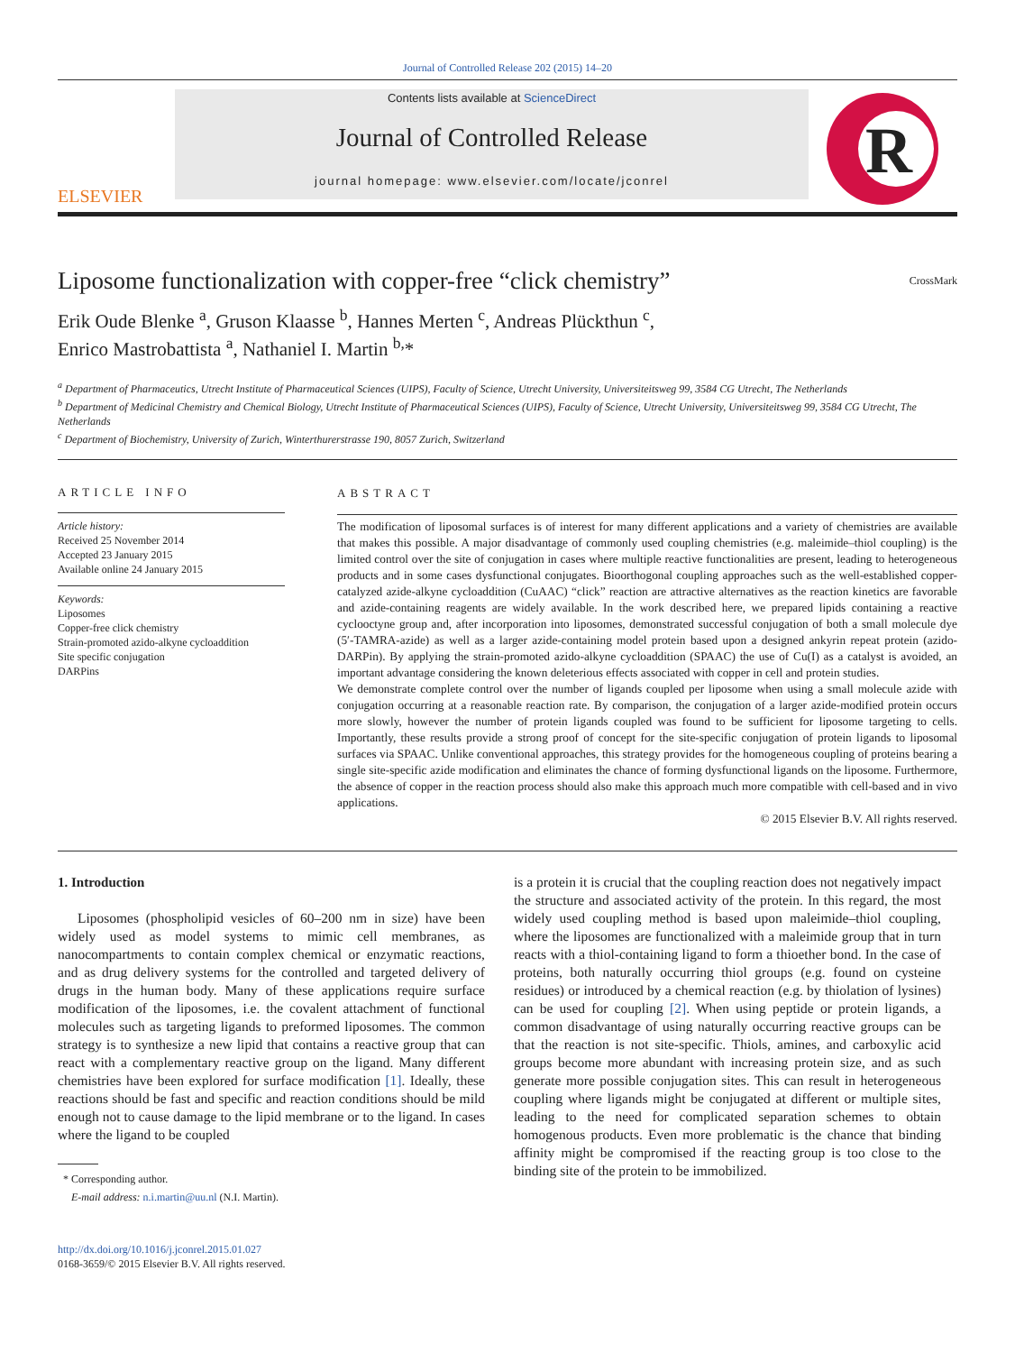Journal of Controlled Release 202 (2015) 14–20
ELSEVIER
Contents lists available at ScienceDirect
Journal of Controlled Release
journal homepage: www.elsevier.com/locate/jconrel
R
Liposome functionalization with copper-free “click chemistry” CrossMark
Erik Oude Blenke <sup>a</sup>, Gruson Klaasse <sup>b</sup>, Hannes Merten <sup>c</sup>, Andreas Plückthun <sup>c</sup>,
Enrico Mastrobattista <sup>a</sup>, Nathaniel I. Martin <sup>b,</sup>*
<sup>a</sup> Department of Pharmaceutics, Utrecht Institute of Pharmaceutical Sciences (UIPS), Faculty of Science, Utrecht University, Universiteitsweg 99, 3584 CG Utrecht, The Netherlands
<sup>b</sup> Department of Medicinal Chemistry and Chemical Biology, Utrecht Institute of Pharmaceutical Sciences (UIPS), Faculty of Science, Utrecht University, Universiteitsweg 99, 3584 CG Utrecht, The Netherlands
<sup>c</sup> Department of Biochemistry, University of Zurich, Winterthurerstrasse 190, 8057 Zurich, Switzerland
ARTICLE INFO
Article history:
Received 25 November 2014
Accepted 23 January 2015
Available online 24 January 2015
Keywords:
Liposomes
Copper-free click chemistry
Strain-promoted azido-alkyne cycloaddition
Site specific conjugation
DARPins
ABSTRACT
The modification of liposomal surfaces is of interest for many different applications and a variety of chemistries are available that makes this possible. A major disadvantage of commonly used coupling chemistries (e.g. maleimide–thiol coupling) is the limited control over the site of conjugation in cases where multiple reactive functionalities are present, leading to heterogeneous products and in some cases dysfunctional conjugates. Bioorthogonal coupling approaches such as the well-established copper-catalyzed azide-alkyne cycloaddition (CuAAC) “click” reaction are attractive alternatives as the reaction kinetics are favorable and azide-containing reagents are widely available. In the work described here, we prepared lipids containing a reactive cyclooctyne group and, after incorporation into liposomes, demonstrated successful conjugation of both a small molecule dye (5′-TAMRA-azide) as well as a larger azide-containing model protein based upon a designed ankyrin repeat protein (azido-DARPin). By applying the strain-promoted azido-alkyne cycloaddition (SPAAC) the use of Cu(I) as a catalyst is avoided, an important advantage considering the known deleterious effects associated with copper in cell and protein studies.
We demonstrate complete control over the number of ligands coupled per liposome when using a small molecule azide with conjugation occurring at a reasonable reaction rate. By comparison, the conjugation of a larger azide-modified protein occurs more slowly, however the number of protein ligands coupled was found to be sufficient for liposome targeting to cells. Importantly, these results provide a strong proof of concept for the site-specific conjugation of protein ligands to liposomal surfaces via SPAAC. Unlike conventional approaches, this strategy provides for the homogeneous coupling of proteins bearing a single site-specific azide modification and eliminates the chance of forming dysfunctional ligands on the liposome. Furthermore, the absence of copper in the reaction process should also make this approach much more compatible with cell-based and in vivo applications.
© 2015 Elsevier B.V. All rights reserved.
1. Introduction
Liposomes (phospholipid vesicles of 60–200 nm in size) have been widely used as model systems to mimic cell membranes, as nanocompartments to contain complex chemical or enzymatic reactions, and as drug delivery systems for the controlled and targeted delivery of drugs in the human body. Many of these applications require surface modification of the liposomes, i.e. the covalent attachment of functional molecules such as targeting ligands to preformed liposomes. The common strategy is to synthesize a new lipid that contains a reactive group that can react with a complementary reactive group on the ligand. Many different chemistries have been explored for surface modification [1]. Ideally, these reactions should be fast and specific and reaction conditions should be mild enough not to cause damage to the lipid membrane or to the ligand. In cases where the ligand to be coupled
* Corresponding author.
E-mail address: n.i.martin@uu.nl (N.I. Martin).
is a protein it is crucial that the coupling reaction does not negatively impact the structure and associated activity of the protein. In this regard, the most widely used coupling method is based upon maleimide–thiol coupling, where the liposomes are functionalized with a maleimide group that in turn reacts with a thiol-containing ligand to form a thioether bond. In the case of proteins, both naturally occurring thiol groups (e.g. found on cysteine residues) or introduced by a chemical reaction (e.g. by thiolation of lysines) can be used for coupling [2]. When using peptide or protein ligands, a common disadvantage of using naturally occurring reactive groups can be that the reaction is not site-specific. Thiols, amines, and carboxylic acid groups become more abundant with increasing protein size, and as such generate more possible conjugation sites. This can result in heterogeneous coupling where ligands might be conjugated at different or multiple sites, leading to the need for complicated separation schemes to obtain homogenous products. Even more problematic is the chance that binding affinity might be compromised if the reacting group is too close to the binding site of the protein to be immobilized.
http://dx.doi.org/10.1016/j.jconrel.2015.01.027
0168-3659/© 2015 Elsevier B.V. All rights reserved.